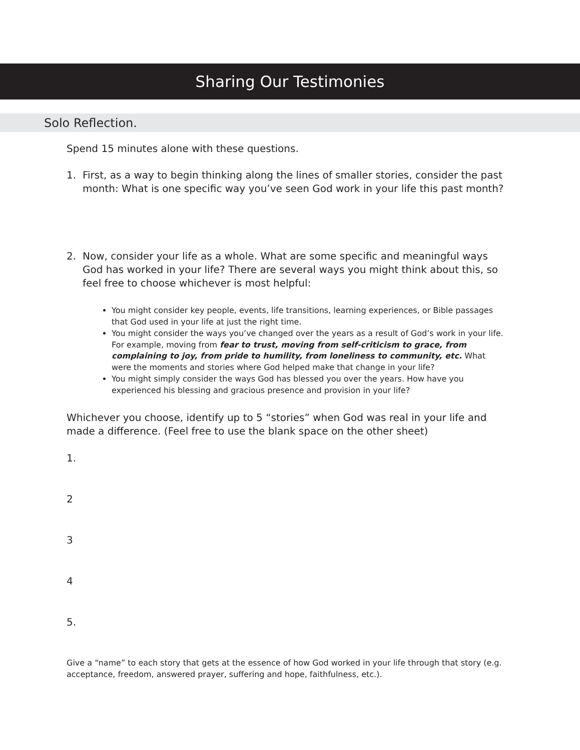Sharing Our Testimonies
Solo Reflection.
Spend 15 minutes alone with these questions.
1. First, as a way to begin thinking along the lines of smaller stories, consider the past month: What is one specific way you’ve seen God work in your life this past month?
2. Now, consider your life as a whole. What are some specific and meaningful ways God has worked in your life? There are several ways you might think about this, so feel free to choose whichever is most helpful:
You might consider key people, events, life transitions, learning experiences, or Bible passages that God used in your life at just the right time.
You might consider the ways you’ve changed over the years as a result of God’s work in your life. For example, moving from fear to trust, moving from self-criticism to grace, from complaining to joy, from pride to humility, from loneliness to community, etc. What were the moments and stories where God helped make that change in your life?
You might simply consider the ways God has blessed you over the years. How have you experienced his blessing and gracious presence and provision in your life?
Whichever you choose, identify up to 5 “stories” when God was real in your life and made a difference. (Feel free to use the blank space on the other sheet)
1.
2
3
4
5.
Give a “name” to each story that gets at the essence of how God worked in your life through that story (e.g. acceptance, freedom, answered prayer, suffering and hope, faithfulness, etc.).